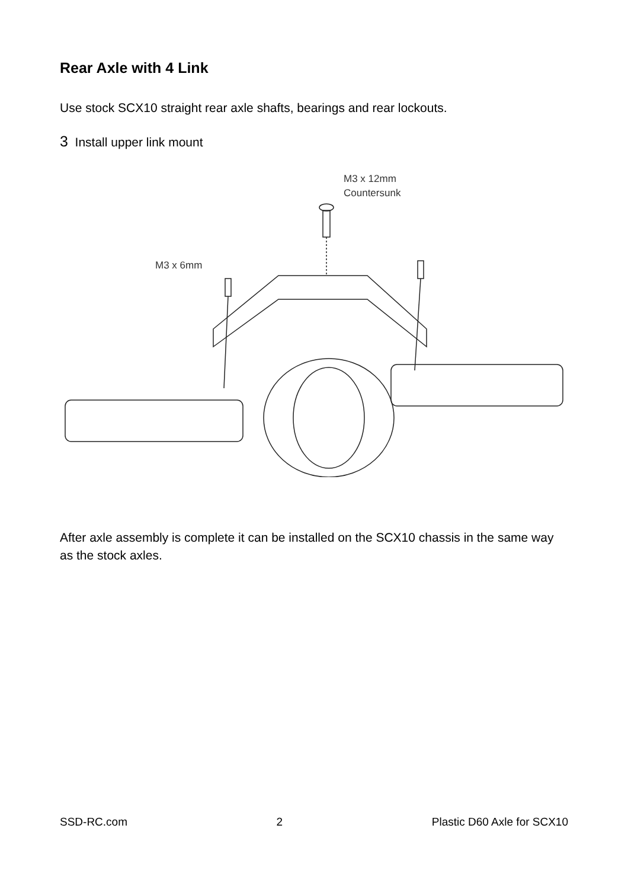Rear Axle with 4 Link
Use stock SCX10 straight rear axle shafts, bearings and rear lockouts.
3 Install upper link mount
M3 x 12mm
Countersunk
M3 x 6mm
After axle assembly is complete it can be installed on the SCX10 chassis in the same way as the stock axles.
SSD-RC.com 2 Plastic D60 Axle for SCX10